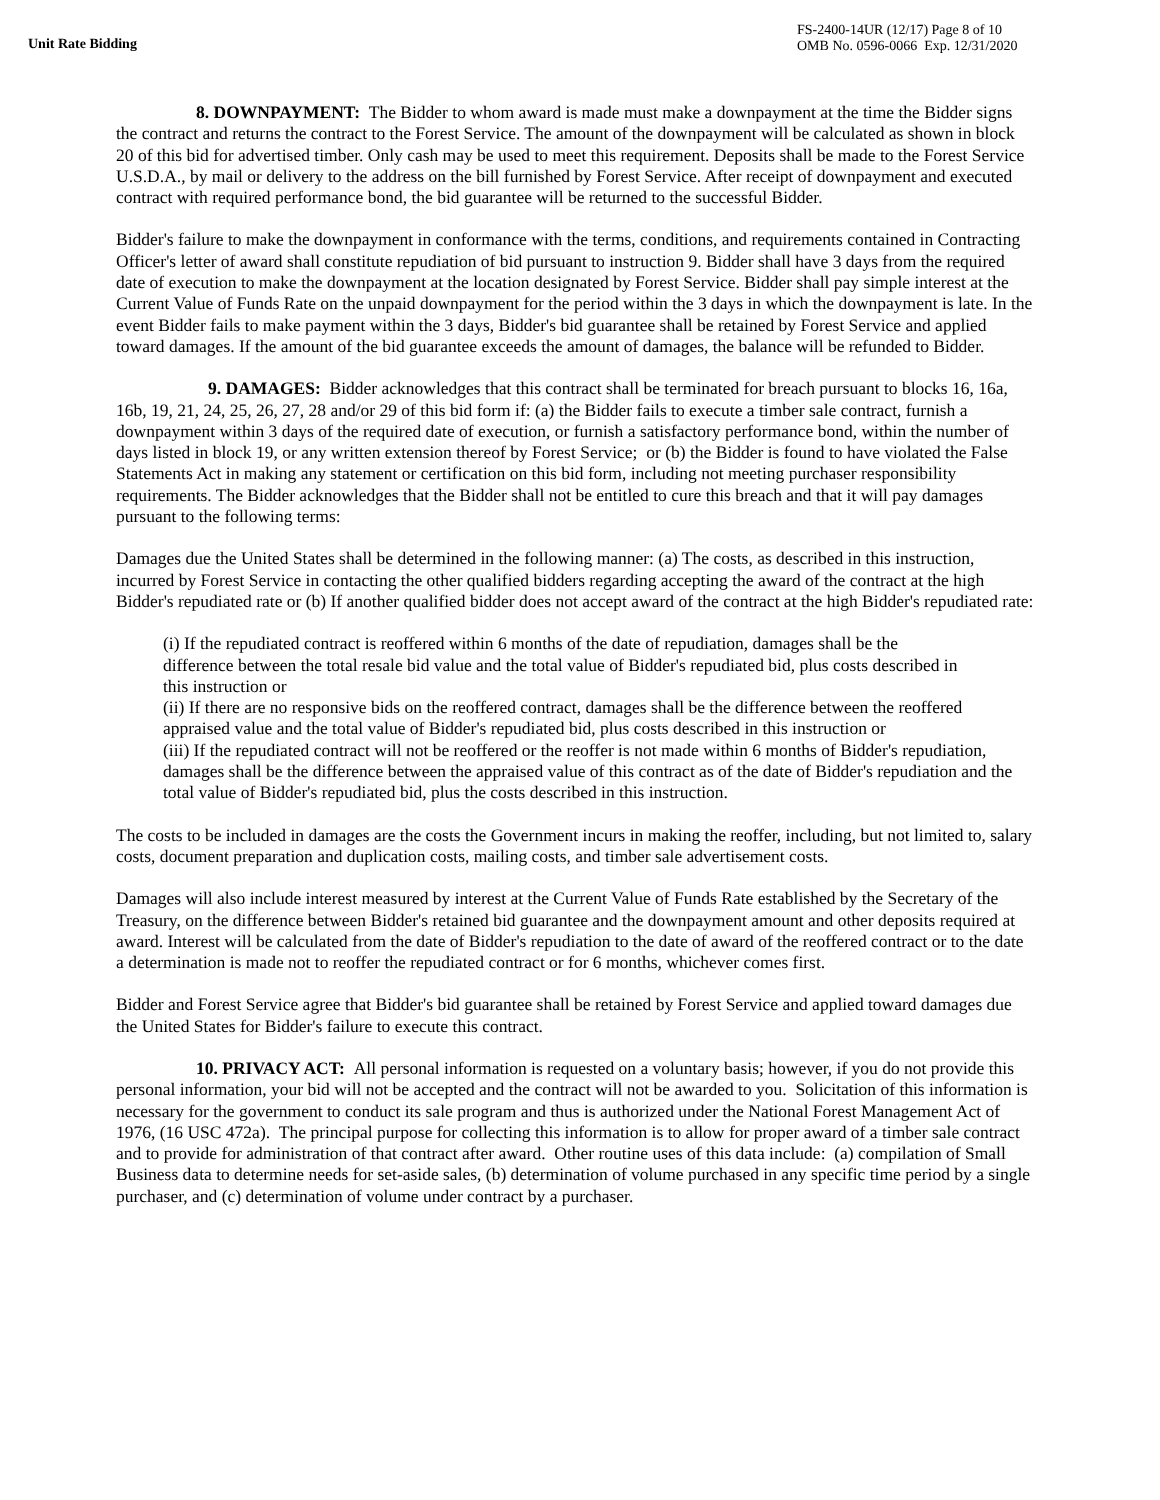Unit Rate Bidding
FS-2400-14UR (12/17) Page 8 of 10
OMB No. 0596-0066 Exp. 12/31/2020
8. DOWNPAYMENT: The Bidder to whom award is made must make a downpayment at the time the Bidder signs the contract and returns the contract to the Forest Service. The amount of the downpayment will be calculated as shown in block 20 of this bid for advertised timber. Only cash may be used to meet this requirement. Deposits shall be made to the Forest Service U.S.D.A., by mail or delivery to the address on the bill furnished by Forest Service. After receipt of downpayment and executed contract with required performance bond, the bid guarantee will be returned to the successful Bidder.
Bidder's failure to make the downpayment in conformance with the terms, conditions, and requirements contained in Contracting Officer's letter of award shall constitute repudiation of bid pursuant to instruction 9. Bidder shall have 3 days from the required date of execution to make the downpayment at the location designated by Forest Service. Bidder shall pay simple interest at the Current Value of Funds Rate on the unpaid downpayment for the period within the 3 days in which the downpayment is late. In the event Bidder fails to make payment within the 3 days, Bidder's bid guarantee shall be retained by Forest Service and applied toward damages. If the amount of the bid guarantee exceeds the amount of damages, the balance will be refunded to Bidder.
9. DAMAGES: Bidder acknowledges that this contract shall be terminated for breach pursuant to blocks 16, 16a, 16b, 19, 21, 24, 25, 26, 27, 28 and/or 29 of this bid form if: (a) the Bidder fails to execute a timber sale contract, furnish a downpayment within 3 days of the required date of execution, or furnish a satisfactory performance bond, within the number of days listed in block 19, or any written extension thereof by Forest Service; or (b) the Bidder is found to have violated the False Statements Act in making any statement or certification on this bid form, including not meeting purchaser responsibility requirements. The Bidder acknowledges that the Bidder shall not be entitled to cure this breach and that it will pay damages pursuant to the following terms:
Damages due the United States shall be determined in the following manner: (a) The costs, as described in this instruction, incurred by Forest Service in contacting the other qualified bidders regarding accepting the award of the contract at the high Bidder's repudiated rate or (b) If another qualified bidder does not accept award of the contract at the high Bidder's repudiated rate:
(i) If the repudiated contract is reoffered within 6 months of the date of repudiation, damages shall be the difference between the total resale bid value and the total value of Bidder's repudiated bid, plus costs described in this instruction or
(ii) If there are no responsive bids on the reoffered contract, damages shall be the difference between the reoffered appraised value and the total value of Bidder's repudiated bid, plus costs described in this instruction or
(iii) If the repudiated contract will not be reoffered or the reoffer is not made within 6 months of Bidder's repudiation, damages shall be the difference between the appraised value of this contract as of the date of Bidder's repudiation and the total value of Bidder's repudiated bid, plus the costs described in this instruction.
The costs to be included in damages are the costs the Government incurs in making the reoffer, including, but not limited to, salary costs, document preparation and duplication costs, mailing costs, and timber sale advertisement costs.
Damages will also include interest measured by interest at the Current Value of Funds Rate established by the Secretary of the Treasury, on the difference between Bidder's retained bid guarantee and the downpayment amount and other deposits required at award. Interest will be calculated from the date of Bidder's repudiation to the date of award of the reoffered contract or to the date a determination is made not to reoffer the repudiated contract or for 6 months, whichever comes first.
Bidder and Forest Service agree that Bidder's bid guarantee shall be retained by Forest Service and applied toward damages due the United States for Bidder's failure to execute this contract.
10. PRIVACY ACT: All personal information is requested on a voluntary basis; however, if you do not provide this personal information, your bid will not be accepted and the contract will not be awarded to you. Solicitation of this information is necessary for the government to conduct its sale program and thus is authorized under the National Forest Management Act of 1976, (16 USC 472a). The principal purpose for collecting this information is to allow for proper award of a timber sale contract and to provide for administration of that contract after award. Other routine uses of this data include: (a) compilation of Small Business data to determine needs for set-aside sales, (b) determination of volume purchased in any specific time period by a single purchaser, and (c) determination of volume under contract by a purchaser.